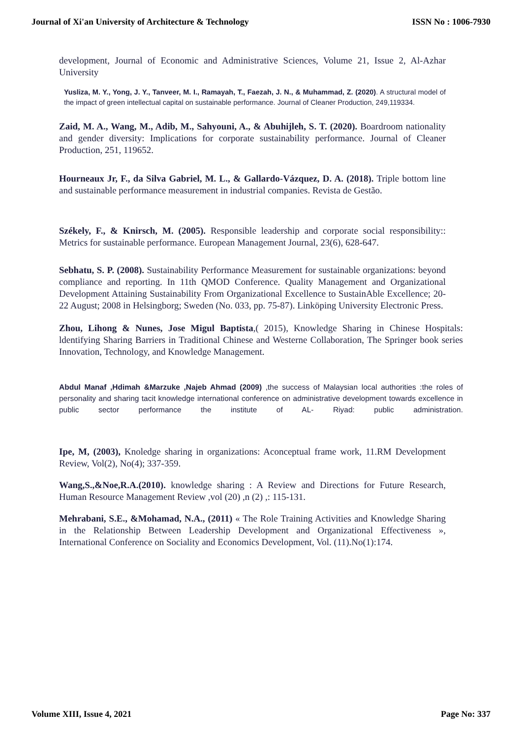Journal of Xi'an University of Architecture & Technology ISSN No : 1006-7930
development, Journal of Economic and Administrative Sciences, Volume 21, Issue 2, Al-Azhar University
Yusliza, M. Y., Yong, J. Y., Tanveer, M. I., Ramayah, T., Faezah, J. N., & Muhammad, Z. (2020). A structural model of the impact of green intellectual capital on sustainable performance. Journal of Cleaner Production, 249,119334.
Zaid, M. A., Wang, M., Adib, M., Sahyouni, A., & Abuhijleh, S. T. (2020). Boardroom nationality and gender diversity: Implications for corporate sustainability performance. Journal of Cleaner Production, 251, 119652.
Hourneaux Jr, F., da Silva Gabriel, M. L., & Gallardo-Vázquez, D. A. (2018). Triple bottom line and sustainable performance measurement in industrial companies. Revista de Gestão.
Székely, F., & Knirsch, M. (2005). Responsible leadership and corporate social responsibility:: Metrics for sustainable performance. European Management Journal, 23(6), 628-647.
Sebhatu, S. P. (2008). Sustainability Performance Measurement for sustainable organizations: beyond compliance and reporting. In 11th QMOD Conference. Quality Management and Organizational Development Attaining Sustainability From Organizational Excellence to SustainAble Excellence; 20-22 August; 2008 in Helsingborg; Sweden (No. 033, pp. 75-87). Linköping University Electronic Press.
Zhou, Lihong & Nunes, Jose Migul Baptista,( 2015), Knowledge Sharing in Chinese Hospitals: ldentifying Sharing Barriers in Traditional Chinese and Westerne Collaboration, The Springer book series Innovation, Technology, and Knowledge Management.
Abdul Manaf ,Hdimah &Marzuke ,Najeb Ahmad (2009) ,the success of Malaysian local authorities :the roles of personality and sharing tacit knowledge international conference on administrative development towards excellence in public sector performance the institute of AL- Riyad: public administration.
Ipe, M, (2003), Knoledge sharing in organizations: Aconceptual frame work, 11.RM Development Review, Vol(2), No(4); 337-359.
Wang,S.,&Noe,R.A.(2010). knowledge sharing : A Review and Directions for Future Research, Human Resource Management Review ,vol (20) ,n (2) ,: 115-131.
Mehrabani, S.E., &Mohamad, N.A., (2011) « The Role Training Activities and Knowledge Sharing in the Relationship Between Leadership Development and Organizational Effectiveness », International Conference on Sociality and Economics Development, Vol. (11).No(1):174.
Volume XIII, Issue 4, 2021 Page No: 337